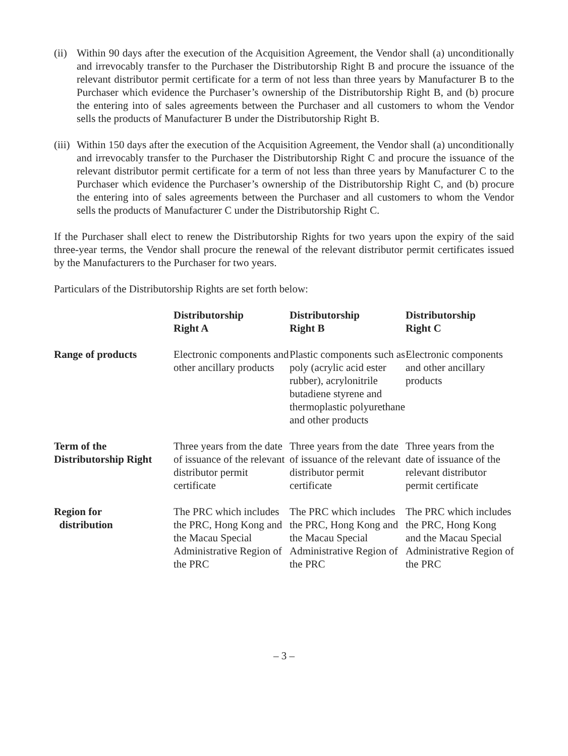(ii)
Within 90 days after the execution of the Acquisition Agreement, the Vendor shall (a) unconditionally and irrevocably transfer to the Purchaser the Distributorship Right B and procure the issuance of the relevant distributor permit certificate for a term of not less than three years by Manufacturer B to the Purchaser which evidence the Purchaser’s ownership of the Distributorship Right B, and (b) procure the entering into of sales agreements between the Purchaser and all customers to whom the Vendor sells the products of Manufacturer B under the Distributorship Right B.
(iii)
Within 150 days after the execution of the Acquisition Agreement, the Vendor shall (a) unconditionally and irrevocably transfer to the Purchaser the Distributorship Right C and procure the issuance of the relevant distributor permit certificate for a term of not less than three years by Manufacturer C to the Purchaser which evidence the Purchaser’s ownership of the Distributorship Right C, and (b) procure the entering into of sales agreements between the Purchaser and all customers to whom the Vendor sells the products of Manufacturer C under the Distributorship Right C.
If the Purchaser shall elect to renew the Distributorship Rights for two years upon the expiry of the said three-year terms, the Vendor shall procure the renewal of the relevant distributor permit certificates issued by the Manufacturers to the Purchaser for two years.
Particulars of the Distributorship Rights are set forth below:
| | Distributorship Right A | Distributorship Right B | Distributorship Right C |
| --- | --- | --- | --- |
| Range of products | Electronic components and other ancillary products | Plastic components such as poly (acrylic acid ester rubber), acrylonitrile butadiene styrene and thermoplastic polyurethane and other products | Electronic components and other ancillary products |
| Term of the Distributorship Right | Three years from the date of issuance of the relevant distributor permit certificate | Three years from the date of issuance of the relevant distributor permit certificate | Three years from the date of issuance of the relevant distributor permit certificate |
| Region for distribution | The PRC which includes the PRC, Hong Kong and the Macau Special Administrative Region of the PRC | The PRC which includes the PRC, Hong Kong and the Macau Special Administrative Region of the PRC | The PRC which includes the PRC, Hong Kong and the Macau Special Administrative Region of the PRC |
– 3 –